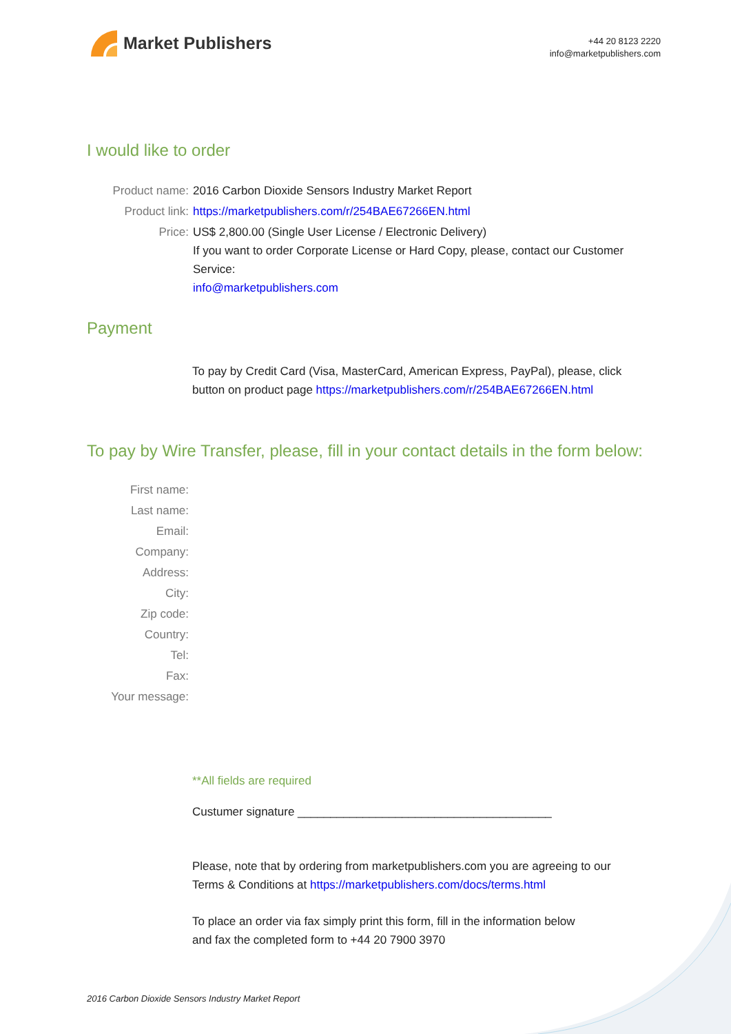Market Publishers
+44 20 8123 2220
info@marketpublishers.com
I would like to order
Product name: 2016 Carbon Dioxide Sensors Industry Market Report
Product link: https://marketpublishers.com/r/254BAE67266EN.html
Price: US$ 2,800.00 (Single User License / Electronic Delivery)
If you want to order Corporate License or Hard Copy, please, contact our Customer Service:
info@marketpublishers.com
Payment
To pay by Credit Card (Visa, MasterCard, American Express, PayPal), please, click button on product page https://marketpublishers.com/r/254BAE67266EN.html
To pay by Wire Transfer, please, fill in your contact details in the form below:
First name:
Last name:
Email:
Company:
Address:
City:
Zip code:
Country:
Tel:
Fax:
Your message:
**All fields are required
Custumer signature _______________________________________
Please, note that by ordering from marketpublishers.com you are agreeing to our Terms & Conditions at https://marketpublishers.com/docs/terms.html
To place an order via fax simply print this form, fill in the information below
and fax the completed form to +44 20 7900 3970
2016 Carbon Dioxide Sensors Industry Market Report